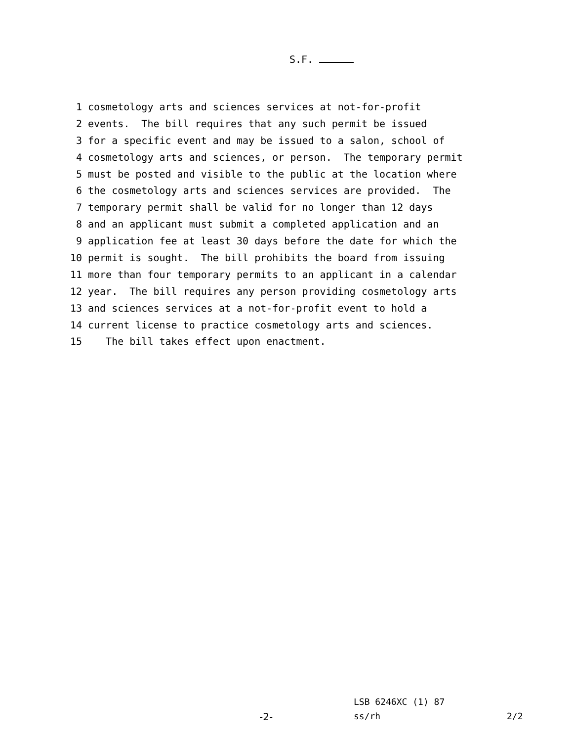S.F.
1 cosmetology arts and sciences services at not-for-profit
2 events. The bill requires that any such permit be issued
3 for a specific event and may be issued to a salon, school of
4 cosmetology arts and sciences, or person. The temporary permit
5 must be posted and visible to the public at the location where
6 the cosmetology arts and sciences services are provided. The
7 temporary permit shall be valid for no longer than 12 days
8 and an applicant must submit a completed application and an
9 application fee at least 30 days before the date for which the
10 permit is sought. The bill prohibits the board from issuing
11 more than four temporary permits to an applicant in a calendar
12 year. The bill requires any person providing cosmetology arts
13 and sciences services at a not-for-profit event to hold a
14 current license to practice cosmetology arts and sciences.
15 The bill takes effect upon enactment.
LSB 6246XC (1) 87
-2- ss/rh 2/2